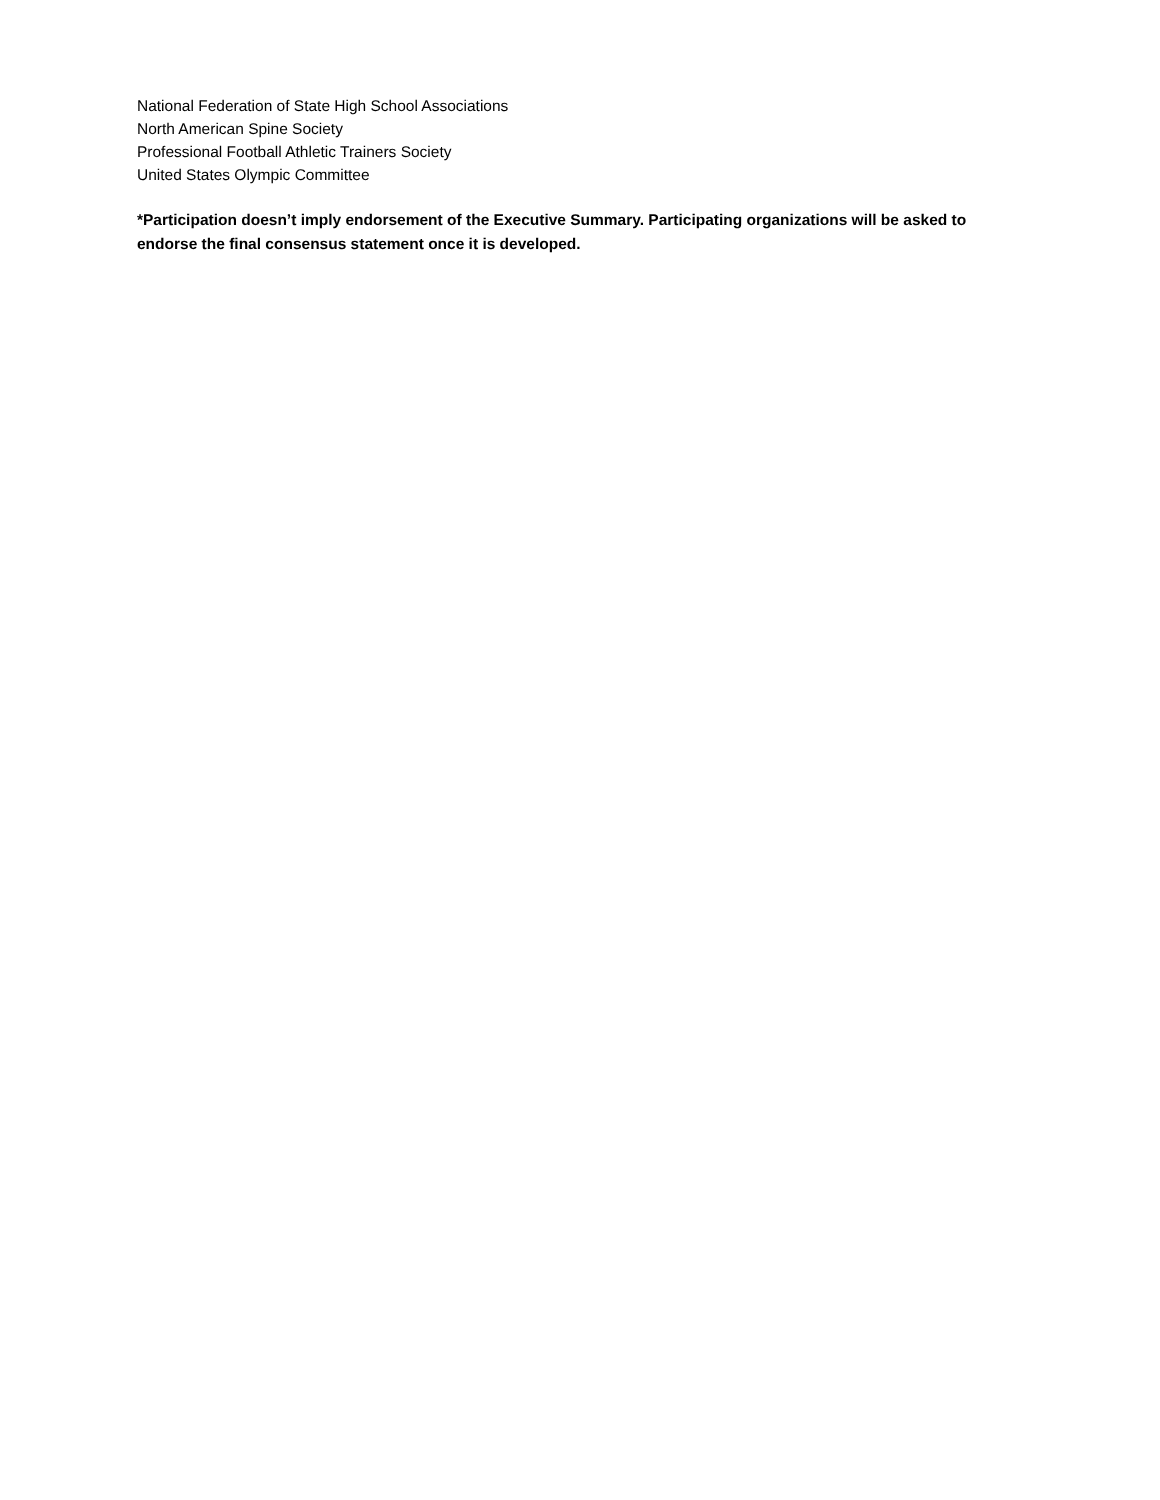National Federation of State High School Associations
North American Spine Society
Professional Football Athletic Trainers Society
United States Olympic Committee
*Participation doesn’t imply endorsement of the Executive Summary. Participating organizations will be asked to endorse the final consensus statement once it is developed.